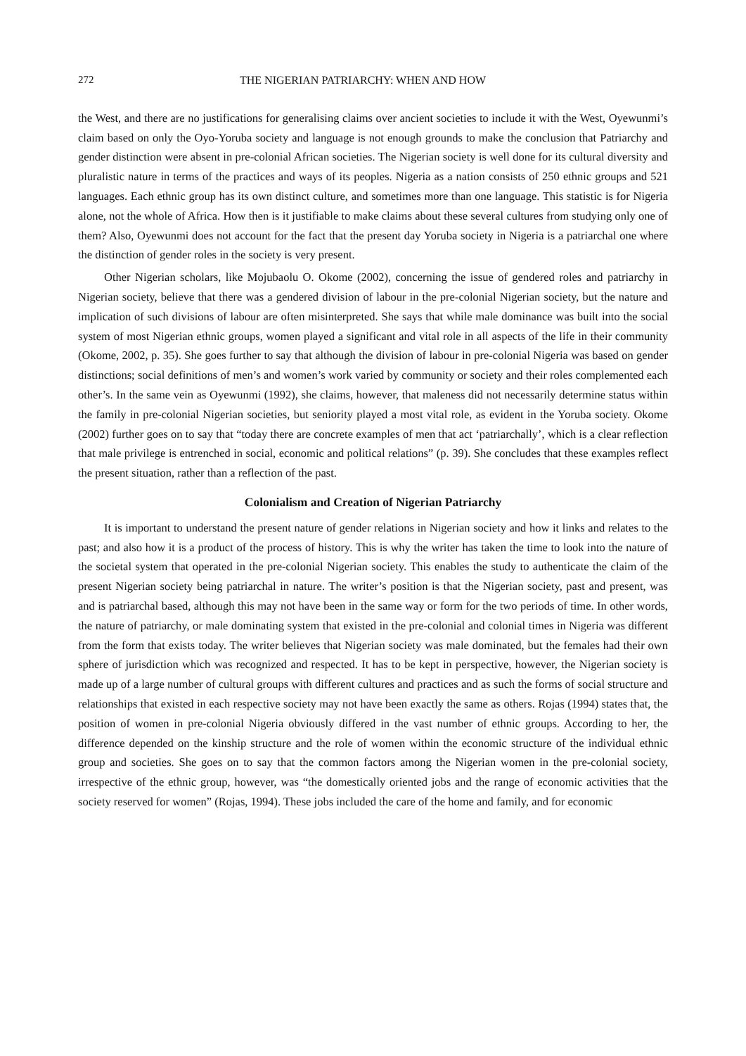272 THE NIGERIAN PATRIARCHY: WHEN AND HOW
the West, and there are no justifications for generalising claims over ancient societies to include it with the West, Oyewunmi’s claim based on only the Oyo-Yoruba society and language is not enough grounds to make the conclusion that Patriarchy and gender distinction were absent in pre-colonial African societies. The Nigerian society is well done for its cultural diversity and pluralistic nature in terms of the practices and ways of its peoples. Nigeria as a nation consists of 250 ethnic groups and 521 languages. Each ethnic group has its own distinct culture, and sometimes more than one language. This statistic is for Nigeria alone, not the whole of Africa. How then is it justifiable to make claims about these several cultures from studying only one of them? Also, Oyewunmi does not account for the fact that the present day Yoruba society in Nigeria is a patriarchal one where the distinction of gender roles in the society is very present.
Other Nigerian scholars, like Mojubaolu O. Okome (2002), concerning the issue of gendered roles and patriarchy in Nigerian society, believe that there was a gendered division of labour in the pre-colonial Nigerian society, but the nature and implication of such divisions of labour are often misinterpreted. She says that while male dominance was built into the social system of most Nigerian ethnic groups, women played a significant and vital role in all aspects of the life in their community (Okome, 2002, p. 35). She goes further to say that although the division of labour in pre-colonial Nigeria was based on gender distinctions; social definitions of men’s and women’s work varied by community or society and their roles complemented each other’s. In the same vein as Oyewunmi (1992), she claims, however, that maleness did not necessarily determine status within the family in pre-colonial Nigerian societies, but seniority played a most vital role, as evident in the Yoruba society. Okome (2002) further goes on to say that “today there are concrete examples of men that act ‘patriarchally’, which is a clear reflection that male privilege is entrenched in social, economic and political relations” (p. 39). She concludes that these examples reflect the present situation, rather than a reflection of the past.
Colonialism and Creation of Nigerian Patriarchy
It is important to understand the present nature of gender relations in Nigerian society and how it links and relates to the past; and also how it is a product of the process of history. This is why the writer has taken the time to look into the nature of the societal system that operated in the pre-colonial Nigerian society. This enables the study to authenticate the claim of the present Nigerian society being patriarchal in nature. The writer’s position is that the Nigerian society, past and present, was and is patriarchal based, although this may not have been in the same way or form for the two periods of time. In other words, the nature of patriarchy, or male dominating system that existed in the pre-colonial and colonial times in Nigeria was different from the form that exists today. The writer believes that Nigerian society was male dominated, but the females had their own sphere of jurisdiction which was recognized and respected. It has to be kept in perspective, however, the Nigerian society is made up of a large number of cultural groups with different cultures and practices and as such the forms of social structure and relationships that existed in each respective society may not have been exactly the same as others. Rojas (1994) states that, the position of women in pre-colonial Nigeria obviously differed in the vast number of ethnic groups. According to her, the difference depended on the kinship structure and the role of women within the economic structure of the individual ethnic group and societies. She goes on to say that the common factors among the Nigerian women in the pre-colonial society, irrespective of the ethnic group, however, was “the domestically oriented jobs and the range of economic activities that the society reserved for women” (Rojas, 1994). These jobs included the care of the home and family, and for economic